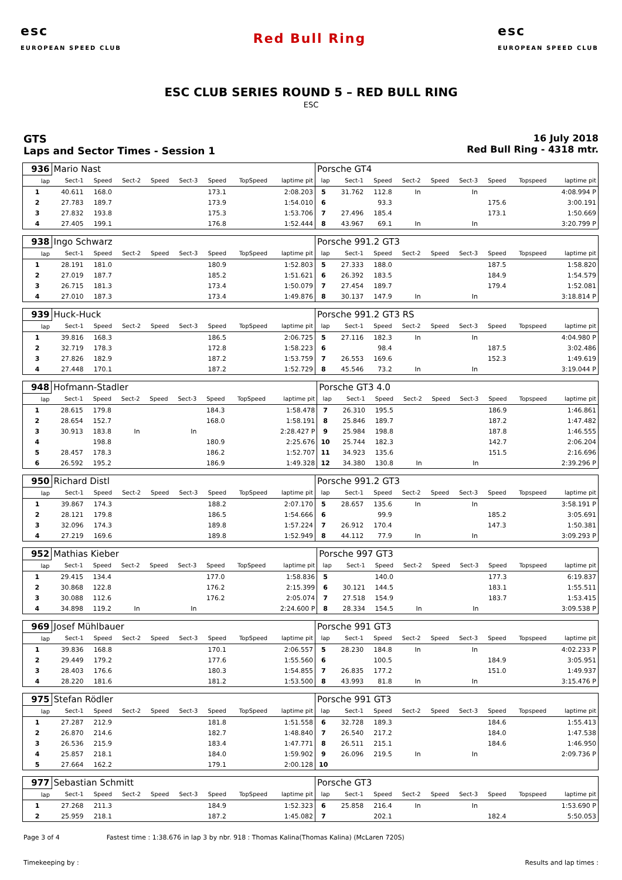esc
EUROPEAN SPEED CLUB
Red Bull Ring
esc
EUROPEAN SPEED CLUB
ESC CLUB SERIES ROUND 5 – RED BULL RING
ESC
GTS
Laps and Sector Times - Session 1
16 July 2018
Red Bull Ring - 4318 mtr.
| 936 | Mario Nast | | | | | | | | Porsche GT4 | | | | | | | | |
| lap | Sect-1 | Speed | Sect-2 | Speed | Sect-3 | Speed | TopSpeed | laptime pit | lap | Sect-1 | Speed | Sect-2 | Speed | Sect-3 | Speed | Topspeed | laptime pit |
| 1 | 40.611 | 168.0 | | | | 173.1 | | 2:08.203 | 5 | 31.762 | 112.8 | In | | In | | | 4:08.994 P |
| 2 | 27.783 | 189.7 | | | | 173.9 | | 1:54.010 | 6 | | 93.3 | | | | 175.6 | | 3:00.191 |
| 3 | 27.832 | 193.8 | | | | 175.3 | | 1:53.706 | 7 | 27.496 | 185.4 | | | | 173.1 | | 1:50.669 |
| 4 | 27.405 | 199.1 | | | | 176.8 | | 1:52.444 | 8 | 43.967 | 69.1 | In | | In | | | 3:20.799 P |
| 938 | Ingo Schwarz | | | | | | | | Porsche 991.2 GT3 | | | | | | | | |
| lap | Sect-1 | Speed | Sect-2 | Speed | Sect-3 | Speed | TopSpeed | laptime pit | lap | Sect-1 | Speed | Sect-2 | Speed | Sect-3 | Speed | Topspeed | laptime pit |
| 1 | 28.191 | 181.0 | | | | 180.9 | | 1:52.803 | 5 | 27.333 | 188.0 | | | | 187.5 | | 1:58.820 |
| 2 | 27.019 | 187.7 | | | | 185.2 | | 1:51.621 | 6 | 26.392 | 183.5 | | | | 184.9 | | 1:54.579 |
| 3 | 26.715 | 181.3 | | | | 173.4 | | 1:50.079 | 7 | 27.454 | 189.7 | | | | 179.4 | | 1:52.081 |
| 4 | 27.010 | 187.3 | | | | 173.4 | | 1:49.876 | 8 | 30.137 | 147.9 | In | | In | | | 3:18.814 P |
| 939 | Huck-Huck | | | | | | | | Porsche 991.2 GT3 RS | | | | | | | | |
| lap | Sect-1 | Speed | Sect-2 | Speed | Sect-3 | Speed | TopSpeed | laptime pit | lap | Sect-1 | Speed | Sect-2 | Speed | Sect-3 | Speed | Topspeed | laptime pit |
| 1 | 39.816 | 168.3 | | | | 186.5 | | 2:06.725 | 5 | 27.116 | 182.3 | In | | In | | | 4:04.980 P |
| 2 | 32.719 | 178.3 | | | | 172.8 | | 1:58.223 | 6 | | 98.4 | | | | 187.5 | | 3:02.486 |
| 3 | 27.826 | 182.9 | | | | 187.2 | | 1:53.759 | 7 | 26.553 | 169.6 | | | | 152.3 | | 1:49.619 |
| 4 | 27.448 | 170.1 | | | | 187.2 | | 1:52.729 | 8 | 45.546 | 73.2 | In | | In | | | 3:19.044 P |
| 948 | Hofmann-Stadler | | | | | | | | Porsche GT3 4.0 | | | | | | | | |
| lap | Sect-1 | Speed | Sect-2 | Speed | Sect-3 | Speed | TopSpeed | laptime pit | lap | Sect-1 | Speed | Sect-2 | Speed | Sect-3 | Speed | Topspeed | laptime pit |
| 1 | 28.615 | 179.8 | | | | 184.3 | | 1:58.478 | 7 | 26.310 | 195.5 | | | | 186.9 | | 1:46.861 |
| 2 | 28.654 | 152.7 | | | | 168.0 | | 1:58.191 | 8 | 25.846 | 189.7 | | | | 187.2 | | 1:47.482 |
| 3 | 30.913 | 183.8 | In | | In | | | 2:28.427 P | 9 | 25.984 | 198.8 | | | | 187.8 | | 1:46.555 |
| 4 | | 198.8 | | | | 180.9 | | 2:25.676 | 10 | 25.744 | 182.3 | | | | 142.7 | | 2:06.204 |
| 5 | 28.457 | 178.3 | | | | 186.2 | | 1:52.707 | 11 | 34.923 | 135.6 | | | | 151.5 | | 2:16.696 |
| 6 | 26.592 | 195.2 | | | | 186.9 | | 1:49.328 | 12 | 34.380 | 130.8 | In | | In | | | 2:39.296 P |
| 950 | Richard Distl | | | | | | | | Porsche 991.2 GT3 | | | | | | | | |
| lap | Sect-1 | Speed | Sect-2 | Speed | Sect-3 | Speed | TopSpeed | laptime pit | lap | Sect-1 | Speed | Sect-2 | Speed | Sect-3 | Speed | Topspeed | laptime pit |
| 1 | 39.867 | 174.3 | | | | 188.2 | | 2:07.170 | 5 | 28.657 | 135.6 | In | | In | | | 3:58.191 P |
| 2 | 28.121 | 179.8 | | | | 186.5 | | 1:54.666 | 6 | | 99.9 | | | | 185.2 | | 3:05.691 |
| 3 | 32.096 | 174.3 | | | | 189.8 | | 1:57.224 | 7 | 26.912 | 170.4 | | | | 147.3 | | 1:50.381 |
| 4 | 27.219 | 169.6 | | | | 189.8 | | 1:52.949 | 8 | 44.112 | 77.9 | In | | In | | | 3:09.293 P |
| 952 | Mathias Kieber | | | | | | | | Porsche 997 GT3 | | | | | | | | |
| lap | Sect-1 | Speed | Sect-2 | Speed | Sect-3 | Speed | TopSpeed | laptime pit | lap | Sect-1 | Speed | Sect-2 | Speed | Sect-3 | Speed | Topspeed | laptime pit |
| 1 | 29.415 | 134.4 | | | | 177.0 | | 1:58.836 | 5 | | 140.0 | | | | 177.3 | | 6:19.837 |
| 2 | 30.868 | 122.8 | | | | 176.2 | | 2:15.399 | 6 | 30.121 | 144.5 | | | | 183.1 | | 1:55.511 |
| 3 | 30.088 | 112.6 | | | | 176.2 | | 2:05.074 | 7 | 27.518 | 154.9 | | | | 183.7 | | 1:53.415 |
| 4 | 34.898 | 119.2 | In | | In | | | 2:24.600 P | 8 | 28.334 | 154.5 | In | | In | | | 3:09.538 P |
| 969 | Josef Mühlbauer | | | | | | | | Porsche 991 GT3 | | | | | | | | |
| lap | Sect-1 | Speed | Sect-2 | Speed | Sect-3 | Speed | TopSpeed | laptime pit | lap | Sect-1 | Speed | Sect-2 | Speed | Sect-3 | Speed | Topspeed | laptime pit |
| 1 | 39.836 | 168.8 | | | | 170.1 | | 2:06.557 | 5 | 28.230 | 184.8 | In | | In | | | 4:02.233 P |
| 2 | 29.449 | 179.2 | | | | 177.6 | | 1:55.560 | 6 | | 100.5 | | | | 184.9 | | 3:05.951 |
| 3 | 28.403 | 176.6 | | | | 180.3 | | 1:54.855 | 7 | 26.835 | 177.2 | | | | 151.0 | | 1:49.937 |
| 4 | 28.220 | 181.6 | | | | 181.2 | | 1:53.500 | 8 | 43.993 | 81.8 | In | | In | | | 3:15.476 P |
| 975 | Stefan Rödler | | | | | | | | Porsche 991 GT3 | | | | | | | | |
| lap | Sect-1 | Speed | Sect-2 | Speed | Sect-3 | Speed | TopSpeed | laptime pit | lap | Sect-1 | Speed | Sect-2 | Speed | Sect-3 | Speed | Topspeed | laptime pit |
| 1 | 27.287 | 212.9 | | | | 181.8 | | 1:51.558 | 6 | 32.728 | 189.3 | | | | 184.6 | | 1:55.413 |
| 2 | 26.870 | 214.6 | | | | 182.7 | | 1:48.840 | 7 | 26.540 | 217.2 | | | | 184.0 | | 1:47.538 |
| 3 | 26.536 | 215.9 | | | | 183.4 | | 1:47.771 | 8 | 26.511 | 215.1 | | | | 184.6 | | 1:46.950 |
| 4 | 25.857 | 218.1 | | | | 184.0 | | 1:59.902 | 9 | 26.096 | 219.5 | In | | In | | | 2:09.736 P |
| 5 | 27.664 | 162.2 | | | | 179.1 | | 2:00.128 | 10 | | | | | | | | |
| 977 | Sebastian Schmitt | | | | | | | | Porsche GT3 | | | | | | | | |
| lap | Sect-1 | Speed | Sect-2 | Speed | Sect-3 | Speed | TopSpeed | laptime pit | lap | Sect-1 | Speed | Sect-2 | Speed | Sect-3 | Speed | Topspeed | laptime pit |
| 1 | 27.268 | 211.3 | | | | 184.9 | | 1:52.323 | 6 | 25.858 | 216.4 | In | | In | | | 1:53.690 P |
| 2 | 25.959 | 218.1 | | | | 187.2 | | 1:45.082 | 7 | | 202.1 | | | | 182.4 | | 5:50.053 |
Page 3 of 4 Fastest time : 1:38.676 in lap 3 by nbr. 918 : Thomas Kalina(Thomas Kalina) (McLaren 720S)
Timekeeping by : Results and lap times :